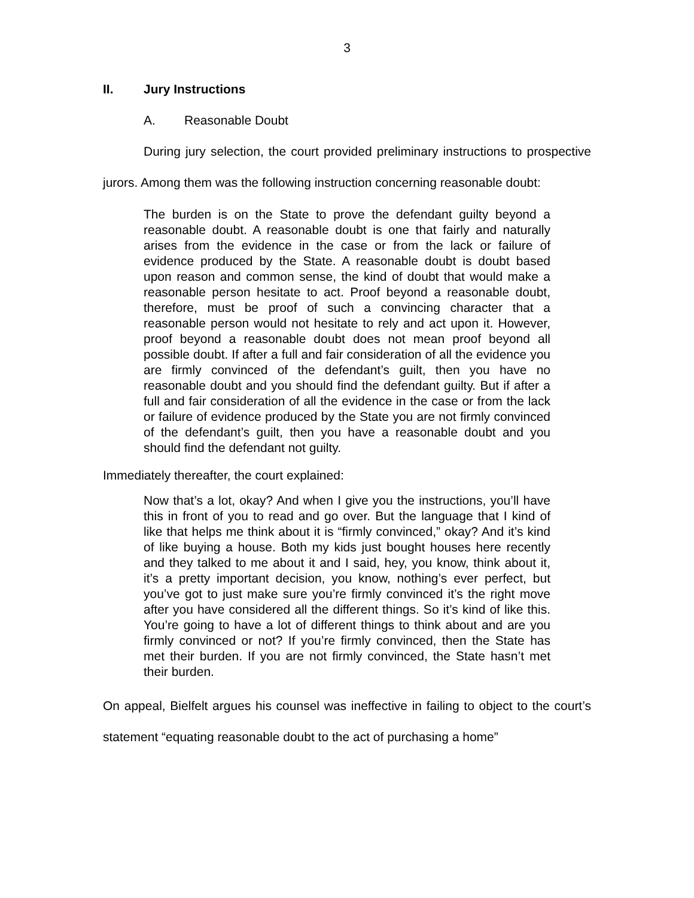3
II. Jury Instructions
A. Reasonable Doubt
During jury selection, the court provided preliminary instructions to prospective jurors. Among them was the following instruction concerning reasonable doubt:
The burden is on the State to prove the defendant guilty beyond a reasonable doubt. A reasonable doubt is one that fairly and naturally arises from the evidence in the case or from the lack or failure of evidence produced by the State. A reasonable doubt is doubt based upon reason and common sense, the kind of doubt that would make a reasonable person hesitate to act. Proof beyond a reasonable doubt, therefore, must be proof of such a convincing character that a reasonable person would not hesitate to rely and act upon it. However, proof beyond a reasonable doubt does not mean proof beyond all possible doubt. If after a full and fair consideration of all the evidence you are firmly convinced of the defendant’s guilt, then you have no reasonable doubt and you should find the defendant guilty. But if after a full and fair consideration of all the evidence in the case or from the lack or failure of evidence produced by the State you are not firmly convinced of the defendant’s guilt, then you have a reasonable doubt and you should find the defendant not guilty.
Immediately thereafter, the court explained:
Now that’s a lot, okay? And when I give you the instructions, you’ll have this in front of you to read and go over. But the language that I kind of like that helps me think about it is “firmly convinced,” okay? And it’s kind of like buying a house. Both my kids just bought houses here recently and they talked to me about it and I said, hey, you know, think about it, it’s a pretty important decision, you know, nothing’s ever perfect, but you’ve got to just make sure you’re firmly convinced it’s the right move after you have considered all the different things. So it’s kind of like this. You’re going to have a lot of different things to think about and are you firmly convinced or not? If you’re firmly convinced, then the State has met their burden. If you are not firmly convinced, the State hasn’t met their burden.
On appeal, Bielfelt argues his counsel was ineffective in failing to object to the court’s statement “equating reasonable doubt to the act of purchasing a home”